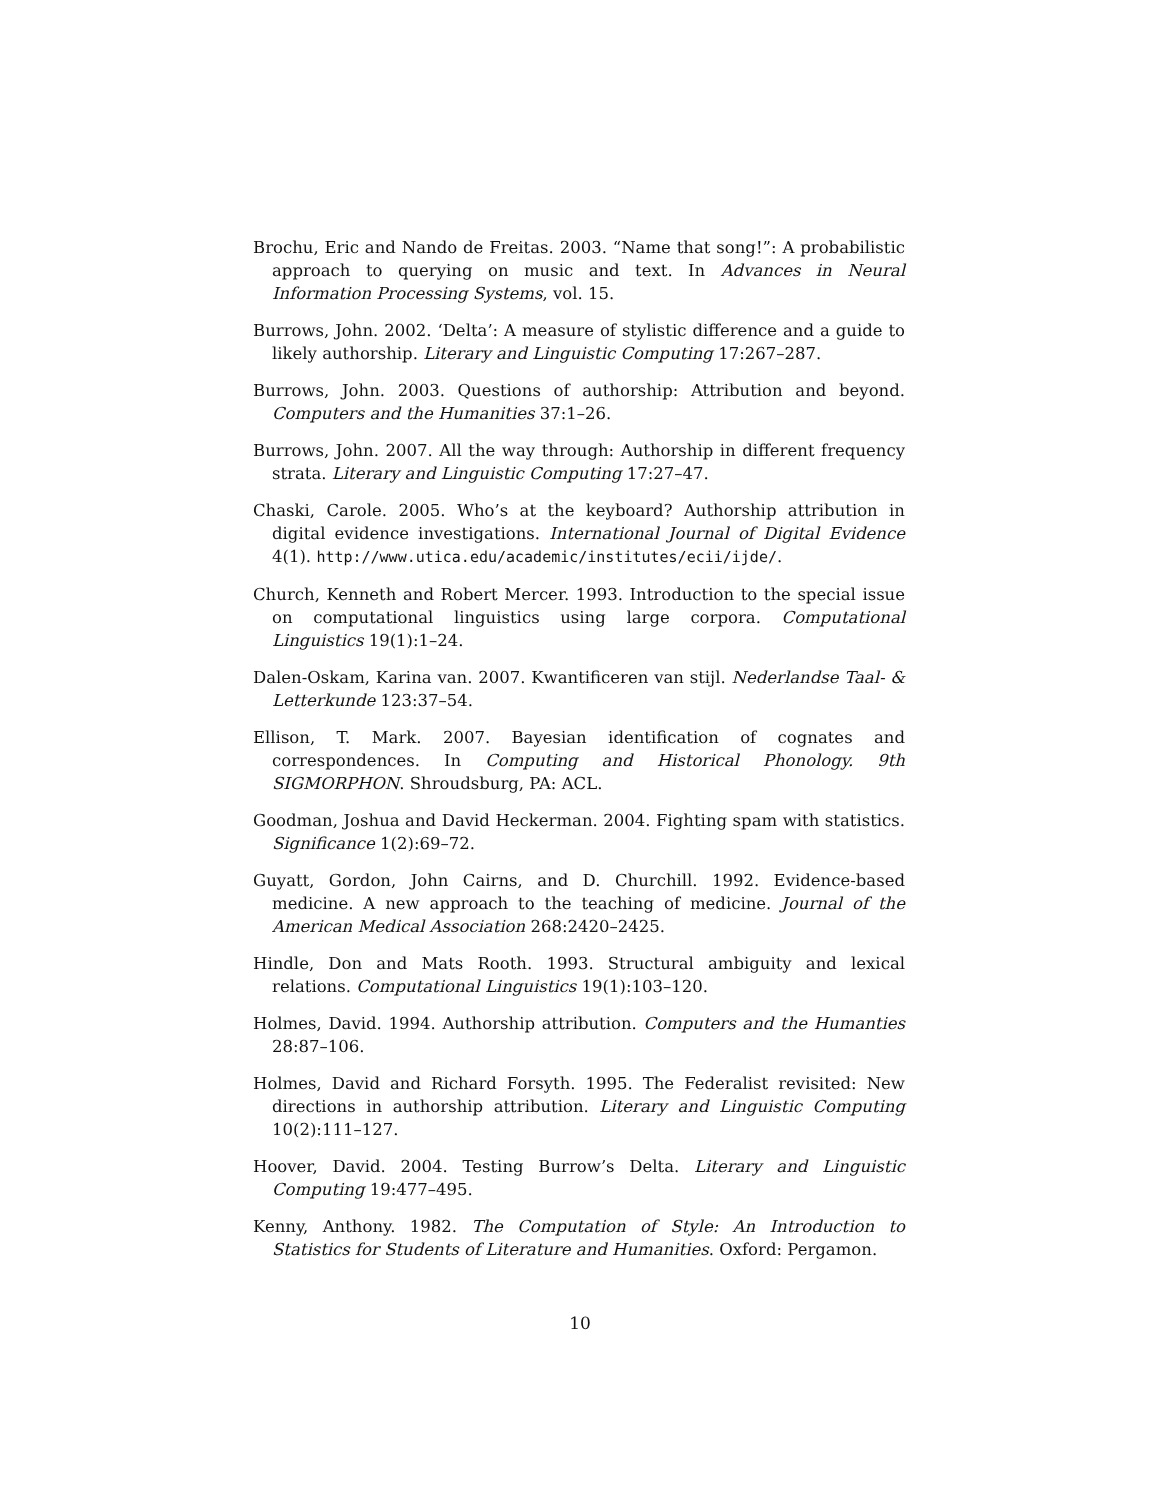Brochu, Eric and Nando de Freitas. 2003. “Name that song!”: A probabilistic approach to querying on music and text. In Advances in Neural Information Processing Systems, vol. 15.
Burrows, John. 2002. ‘Delta’: A measure of stylistic difference and a guide to likely authorship. Literary and Linguistic Computing 17:267–287.
Burrows, John. 2003. Questions of authorship: Attribution and beyond. Computers and the Humanities 37:1–26.
Burrows, John. 2007. All the way through: Authorship in different frequency strata. Literary and Linguistic Computing 17:27–47.
Chaski, Carole. 2005. Who’s at the keyboard? Authorship attribution in digital evidence investigations. International Journal of Digital Evidence 4(1). http://www.utica.edu/academic/institutes/ecii/ijde/.
Church, Kenneth and Robert Mercer. 1993. Introduction to the special issue on computational linguistics using large corpora. Computational Linguistics 19(1):1–24.
Dalen-Oskam, Karina van. 2007. Kwantificeren van stijl. Nederlandse Taal- & Letterkunde 123:37–54.
Ellison, T. Mark. 2007. Bayesian identification of cognates and correspondences. In Computing and Historical Phonology. 9th SIGMORPHON. Shroudsburg, PA: ACL.
Goodman, Joshua and David Heckerman. 2004. Fighting spam with statistics. Significance 1(2):69–72.
Guyatt, Gordon, John Cairns, and D. Churchill. 1992. Evidence-based medicine. A new approach to the teaching of medicine. Journal of the American Medical Association 268:2420–2425.
Hindle, Don and Mats Rooth. 1993. Structural ambiguity and lexical relations. Computational Linguistics 19(1):103–120.
Holmes, David. 1994. Authorship attribution. Computers and the Humanties 28:87–106.
Holmes, David and Richard Forsyth. 1995. The Federalist revisited: New directions in authorship attribution. Literary and Linguistic Computing 10(2):111–127.
Hoover, David. 2004. Testing Burrow’s Delta. Literary and Linguistic Computing 19:477–495.
Kenny, Anthony. 1982. The Computation of Style: An Introduction to Statistics for Students of Literature and Humanities. Oxford: Pergamon.
10